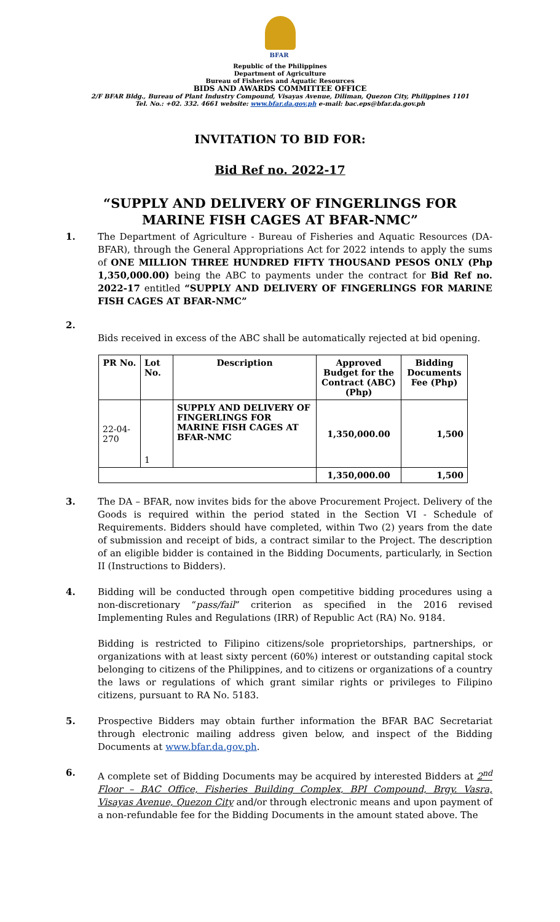BFAR
Republic of the Philippines
Department of Agriculture
Bureau of Fisheries and Aquatic Resources
BIDS AND AWARDS COMMITTEE OFFICE
2/F BFAR Bldg., Bureau of Plant Industry Compound, Visayas Avenue, Diliman, Quezon City, Philippines 1101
Tel. No.: +02. 332. 4661 website: www.bfar.da.gov.ph e-mail: bac.eps@bfar.da.gov.ph
INVITATION TO BID FOR:
Bid Ref no. 2022-17
“SUPPLY AND DELIVERY OF FINGERLINGS FOR MARINE FISH CAGES AT BFAR-NMC”
1. The Department of Agriculture - Bureau of Fisheries and Aquatic Resources (DA-BFAR), through the General Appropriations Act for 2022 intends to apply the sums of ONE MILLION THREE HUNDRED FIFTY THOUSAND PESOS ONLY (Php 1,350,000.00) being the ABC to payments under the contract for Bid Ref no. 2022-17 entitled “SUPPLY AND DELIVERY OF FINGERLINGS FOR MARINE FISH CAGES AT BFAR-NMC”
2.
Bids received in excess of the ABC shall be automatically rejected at bid opening.
| PR No. | Lot No. | Description | Approved Budget for the Contract (ABC) (Php) | Bidding Documents Fee (Php) |
| --- | --- | --- | --- | --- |
| 22-04-270 | 1 | SUPPLY AND DELIVERY OF FINGERLINGS FOR MARINE FISH CAGES AT BFAR-NMC | 1,350,000.00 | 1,500 |
| | | | 1,350,000.00 | 1,500 |
3. The DA – BFAR, now invites bids for the above Procurement Project. Delivery of the Goods is required within the period stated in the Section VI - Schedule of Requirements. Bidders should have completed, within Two (2) years from the date of submission and receipt of bids, a contract similar to the Project. The description of an eligible bidder is contained in the Bidding Documents, particularly, in Section II (Instructions to Bidders).
4. Bidding will be conducted through open competitive bidding procedures using a non-discretionary “pass/fail” criterion as specified in the 2016 revised Implementing Rules and Regulations (IRR) of Republic Act (RA) No. 9184.
Bidding is restricted to Filipino citizens/sole proprietorships, partnerships, or organizations with at least sixty percent (60%) interest or outstanding capital stock belonging to citizens of the Philippines, and to citizens or organizations of a country the laws or regulations of which grant similar rights or privileges to Filipino citizens, pursuant to RA No. 5183.
5. Prospective Bidders may obtain further information the BFAR BAC Secretariat through electronic mailing address given below, and inspect of the Bidding Documents at www.bfar.da.gov.ph.
6. A complete set of Bidding Documents may be acquired by interested Bidders at 2<sup>nd</sup> Floor – BAC Office, Fisheries Building Complex, BPI Compound, Brgy. Vasra, Visayas Avenue, Quezon City and/or through electronic means and upon payment of a non-refundable fee for the Bidding Documents in the amount stated above. The